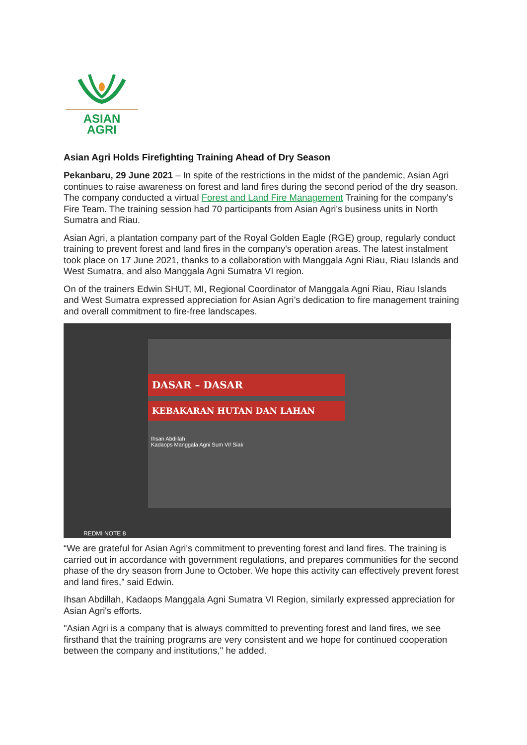ASIAN
AGRI
Asian Agri Holds Firefighting Training Ahead of Dry Season
Pekanbaru, 29 June 2021 – In spite of the restrictions in the midst of the pandemic, Asian Agri continues to raise awareness on forest and land fires during the second period of the dry season. The company conducted a virtual Forest and Land Fire Management Training for the company's Fire Team. The training session had 70 participants from Asian Agri's business units in North Sumatra and Riau.
Asian Agri, a plantation company part of the Royal Golden Eagle (RGE) group, regularly conduct training to prevent forest and land fires in the company's operation areas. The latest instalment took place on 17 June 2021, thanks to a collaboration with Manggala Agni Riau, Riau Islands and West Sumatra, and also Manggala Agni Sumatra VI region.
On of the trainers Edwin SHUT, MI, Regional Coordinator of Manggala Agni Riau, Riau Islands and West Sumatra expressed appreciation for Asian Agri’s dedication to fire management training and overall commitment to fire-free landscapes.
DASAR – DASAR
KEBAKARAN HUTAN DAN LAHAN
Ihsan Abdillah
Kadaops Manggala Agni Sum VI/ Siak
REDMI NOTE 8
“We are grateful for Asian Agri's commitment to preventing forest and land fires. The training is carried out in accordance with government regulations, and prepares communities for the second phase of the dry season from June to October. We hope this activity can effectively prevent forest and land fires,” said Edwin.
Ihsan Abdillah, Kadaops Manggala Agni Sumatra VI Region, similarly expressed appreciation for Asian Agri's efforts.
"Asian Agri is a company that is always committed to preventing forest and land fires, we see firsthand that the training programs are very consistent and we hope for continued cooperation between the company and institutions," he added.